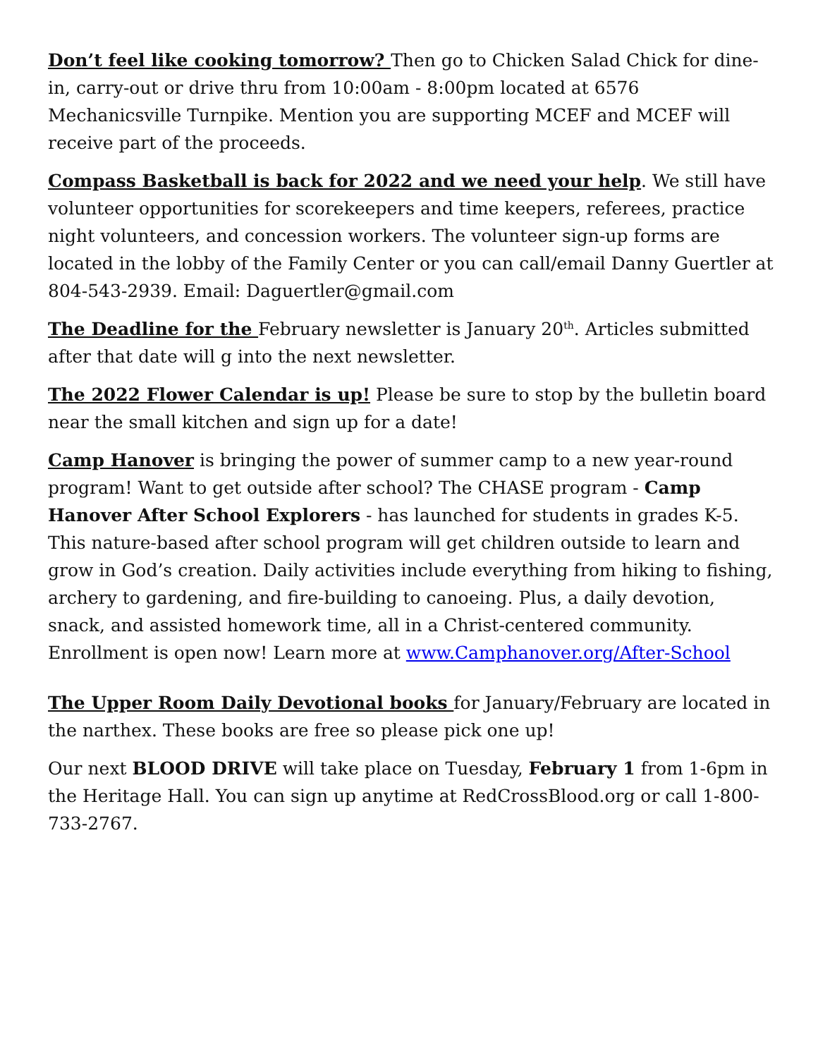Don’t feel like cooking tomorrow? Then go to Chicken Salad Chick for dine-in, carry-out or drive thru from 10:00am - 8:00pm located at 6576 Mechanicsville Turnpike. Mention you are supporting MCEF and MCEF will receive part of the proceeds.
Compass Basketball is back for 2022 and we need your help. We still have volunteer opportunities for scorekeepers and time keepers, referees, practice night volunteers, and concession workers. The volunteer sign-up forms are located in the lobby of the Family Center or you can call/email Danny Guertler at 804-543-2939. Email: Daguertler@gmail.com
The Deadline for the February newsletter is January 20<sup>th</sup>. Articles submitted after that date will g into the next newsletter.
The 2022 Flower Calendar is up! Please be sure to stop by the bulletin board near the small kitchen and sign up for a date!
Camp Hanover is bringing the power of summer camp to a new year-round program! Want to get outside after school? The CHASE program - Camp Hanover After School Explorers - has launched for students in grades K-5. This nature-based after school program will get children outside to learn and grow in God’s creation. Daily activities include everything from hiking to fishing, archery to gardening, and fire-building to canoeing. Plus, a daily devotion, snack, and assisted homework time, all in a Christ-centered community. Enrollment is open now! Learn more at www.Camphanover.org/After-School
The Upper Room Daily Devotional books for January/February are located in the narthex. These books are free so please pick one up!
Our next BLOOD DRIVE will take place on Tuesday, February 1 from 1-6pm in the Heritage Hall. You can sign up anytime at RedCrossBlood.org or call 1-800-733-2767.